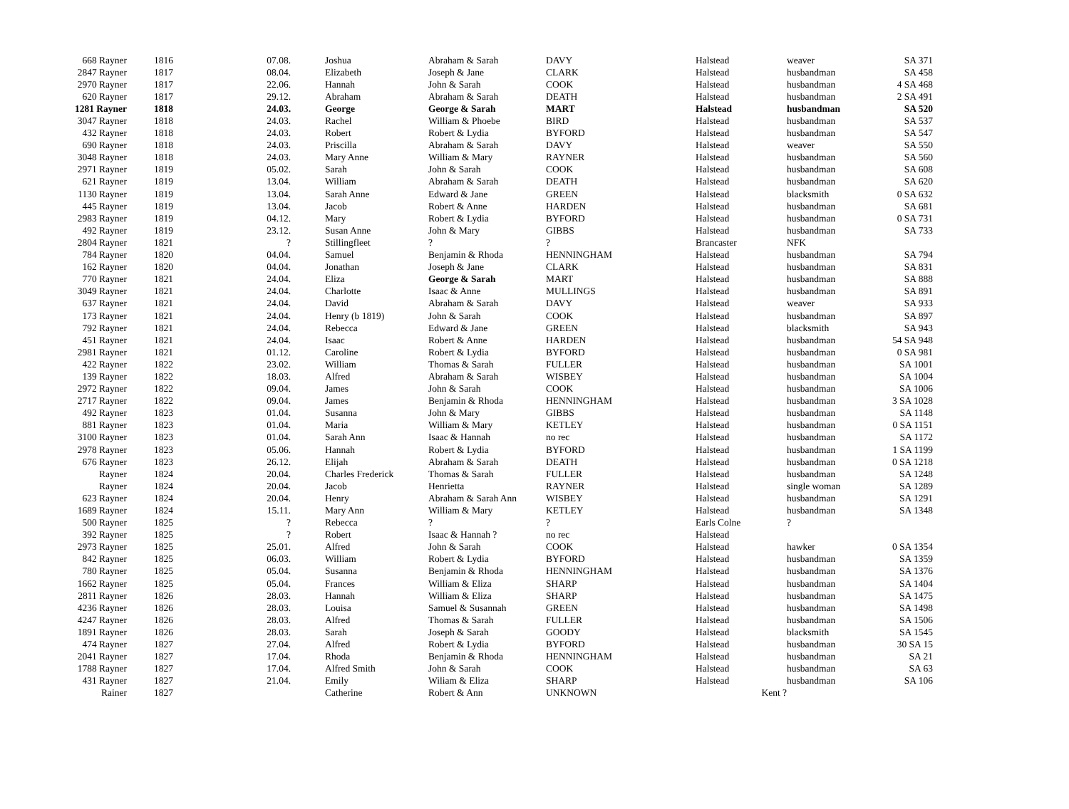| 668 Rayner | 1816 | 07.08. | Joshua | Abraham & Sarah | DAVY | Halstead | weaver | SA 371 |
| 2847 Rayner | 1817 | 08.04. | Elizabeth | Joseph & Jane | CLARK | Halstead | husbandman | SA 458 |
| 2970 Rayner | 1817 | 22.06. | Hannah | John & Sarah | COOK | Halstead | husbandman | 4 SA 468 |
| 620 Rayner | 1817 | 29.12. | Abraham | Abraham & Sarah | DEATH | Halstead | husbandman | 2 SA 491 |
| 1281 Rayner | 1818 | 24.03. | George | George & Sarah | MART | Halstead | husbandman | SA 520 |
| 3047 Rayner | 1818 | 24.03. | Rachel | William & Phoebe | BIRD | Halstead | husbandman | SA 537 |
| 432 Rayner | 1818 | 24.03. | Robert | Robert & Lydia | BYFORD | Halstead | husbandman | SA 547 |
| 690 Rayner | 1818 | 24.03. | Priscilla | Abraham & Sarah | DAVY | Halstead | weaver | SA 550 |
| 3048 Rayner | 1818 | 24.03. | Mary Anne | William & Mary | RAYNER | Halstead | husbandman | SA 560 |
| 2971 Rayner | 1819 | 05.02. | Sarah | John & Sarah | COOK | Halstead | husbandman | SA 608 |
| 621 Rayner | 1819 | 13.04. | William | Abraham & Sarah | DEATH | Halstead | husbandman | SA 620 |
| 1130 Rayner | 1819 | 13.04. | Sarah Anne | Edward & Jane | GREEN | Halstead | blacksmith | 0 SA 632 |
| 445 Rayner | 1819 | 13.04. | Jacob | Robert & Anne | HARDEN | Halstead | husbandman | SA 681 |
| 2983 Rayner | 1819 | 04.12. | Mary | Robert & Lydia | BYFORD | Halstead | husbandman | 0 SA 731 |
| 492 Rayner | 1819 | 23.12. | Susan Anne | John & Mary | GIBBS | Halstead | husbandman | SA 733 |
| 2804 Rayner | 1821 | ? | Stillingfleet | ? | ? | Brancaster | NFK | |
| 784 Rayner | 1820 | 04.04. | Samuel | Benjamin & Rhoda | HENNINGHAM | Halstead | husbandman | SA 794 |
| 162 Rayner | 1820 | 04.04. | Jonathan | Joseph & Jane | CLARK | Halstead | husbandman | SA 831 |
| 770 Rayner | 1821 | 24.04. | Eliza | George & Sarah | MART | Halstead | husbandman | SA 888 |
| 3049 Rayner | 1821 | 24.04. | Charlotte | Isaac & Anne | MULLINGS | Halstead | husbandman | SA 891 |
| 637 Rayner | 1821 | 24.04. | David | Abraham & Sarah | DAVY | Halstead | weaver | SA 933 |
| 173 Rayner | 1821 | 24.04. | Henry (b 1819) | John & Sarah | COOK | Halstead | husbandman | SA 897 |
| 792 Rayner | 1821 | 24.04. | Rebecca | Edward & Jane | GREEN | Halstead | blacksmith | SA 943 |
| 451 Rayner | 1821 | 24.04. | Isaac | Robert & Anne | HARDEN | Halstead | husbandman | 54 SA 948 |
| 2981 Rayner | 1821 | 01.12. | Caroline | Robert & Lydia | BYFORD | Halstead | husbandman | 0 SA 981 |
| 422 Rayner | 1822 | 23.02. | William | Thomas & Sarah | FULLER | Halstead | husbandman | SA 1001 |
| 139 Rayner | 1822 | 18.03. | Alfred | Abraham & Sarah | WISBEY | Halstead | husbandman | SA 1004 |
| 2972 Rayner | 1822 | 09.04. | James | John & Sarah | COOK | Halstead | husbandman | SA 1006 |
| 2717 Rayner | 1822 | 09.04. | James | Benjamin & Rhoda | HENNINGHAM | Halstead | husbandman | 3 SA 1028 |
| 492 Rayner | 1823 | 01.04. | Susanna | John & Mary | GIBBS | Halstead | husbandman | SA 1148 |
| 881 Rayner | 1823 | 01.04. | Maria | William & Mary | KETLEY | Halstead | husbandman | 0 SA 1151 |
| 3100 Rayner | 1823 | 01.04. | Sarah Ann | Isaac & Hannah | no rec | Halstead | husbandman | SA 1172 |
| 2978 Rayner | 1823 | 05.06. | Hannah | Robert & Lydia | BYFORD | Halstead | husbandman | 1 SA 1199 |
| 676 Rayner | 1823 | 26.12. | Elijah | Abraham & Sarah | DEATH | Halstead | husbandman | 0 SA 1218 |
| Rayner | 1824 | 20.04. | Charles Frederick | Thomas & Sarah | FULLER | Halstead | husbandman | SA 1248 |
| Rayner | 1824 | 20.04. | Jacob | Henrietta | RAYNER | Halstead | single woman | SA 1289 |
| 623 Rayner | 1824 | 20.04. | Henry | Abraham & Sarah Ann | WISBEY | Halstead | husbandman | SA 1291 |
| 1689 Rayner | 1824 | 15.11. | Mary Ann | William & Mary | KETLEY | Halstead | husbandman | SA 1348 |
| 500 Rayner | 1825 | ? | Rebecca | ? | ? | Earls Colne | ? | |
| 392 Rayner | 1825 | ? | Robert | Isaac & Hannah ? | no rec | Halstead | | |
| 2973 Rayner | 1825 | 25.01. | Alfred | John & Sarah | COOK | Halstead | hawker | 0 SA 1354 |
| 842 Rayner | 1825 | 06.03. | William | Robert & Lydia | BYFORD | Halstead | husbandman | SA 1359 |
| 780 Rayner | 1825 | 05.04. | Susanna | Benjamin & Rhoda | HENNINGHAM | Halstead | husbandman | SA 1376 |
| 1662 Rayner | 1825 | 05.04. | Frances | William & Eliza | SHARP | Halstead | husbandman | SA 1404 |
| 2811 Rayner | 1826 | 28.03. | Hannah | William & Eliza | SHARP | Halstead | husbandman | SA 1475 |
| 4236 Rayner | 1826 | 28.03. | Louisa | Samuel & Susannah | GREEN | Halstead | husbandman | SA 1498 |
| 4247 Rayner | 1826 | 28.03. | Alfred | Thomas & Sarah | FULLER | Halstead | husbandman | SA 1506 |
| 1891 Rayner | 1826 | 28.03. | Sarah | Joseph & Sarah | GOODY | Halstead | blacksmith | SA 1545 |
| 474 Rayner | 1827 | 27.04. | Alfred | Robert & Lydia | BYFORD | Halstead | husbandman | 30 SA 15 |
| 2041 Rayner | 1827 | 17.04. | Rhoda | Benjamin & Rhoda | HENNINGHAM | Halstead | husbandman | SA 21 |
| 1788 Rayner | 1827 | 17.04. | Alfred Smith | John & Sarah | COOK | Halstead | husbandman | SA 63 |
| 431 Rayner | 1827 | 21.04. | Emily | Wiliam & Eliza | SHARP | Halstead | husbandman | SA 106 |
| Rainer | 1827 | | Catherine | Robert & Ann | UNKNOWN | Kent ? | | |